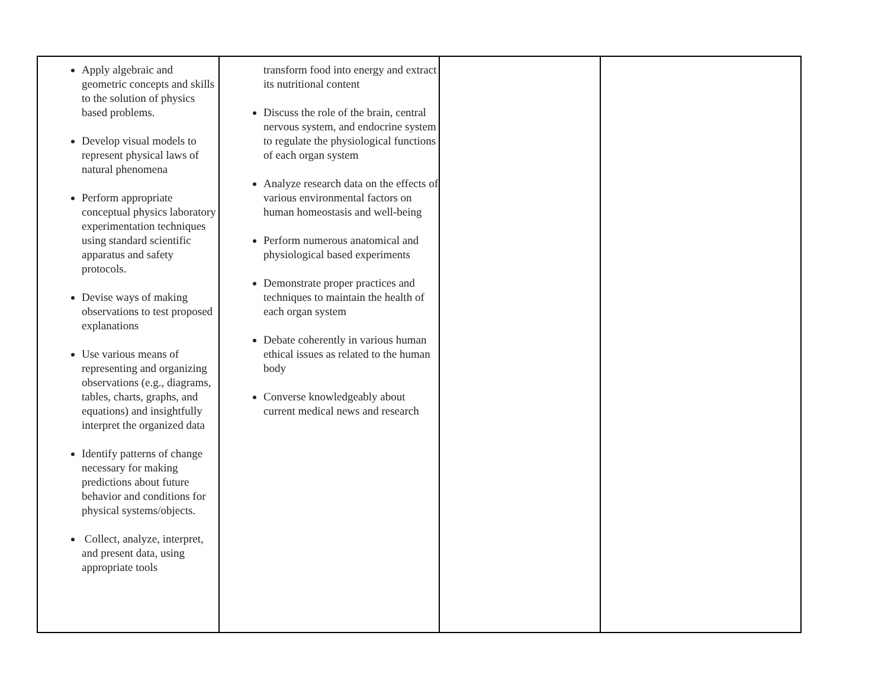| Apply algebraic and geometric concepts and skills to the solution of physics based problems. Develop visual models to represent physical laws of natural phenomena Perform appropriate conceptual physics laboratory experimentation techniques using standard scientific apparatus and safety protocols. Devise ways of making observations to test proposed explanations Use various means of representing and organizing observations (e.g., diagrams, tables, charts, graphs, and equations) and insightfully interpret the organized data Identify patterns of change necessary for making predictions about future behavior and conditions for physical systems/objects. Collect, analyze, interpret, and present data, using appropriate tools | transform food into energy and extract its nutritional content Discuss the role of the brain, central nervous system, and endocrine system to regulate the physiological functions of each organ system Analyze research data on the effects of various environmental factors on human homeostasis and well-being Perform numerous anatomical and physiological based experiments Demonstrate proper practices and techniques to maintain the health of each organ system Debate coherently in various human ethical issues as related to the human body Converse knowledgeably about current medical news and research | | |